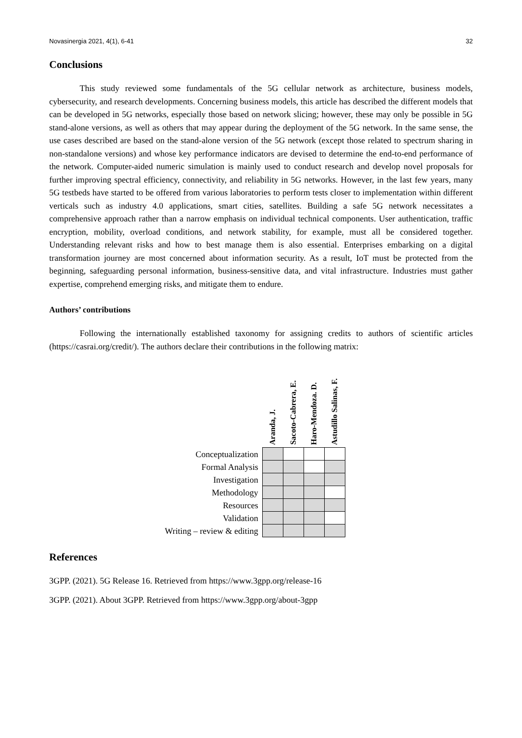Novasinergia 2021, 4(1), 6-41 32
Conclusions
This study reviewed some fundamentals of the 5G cellular network as architecture, business models, cybersecurity, and research developments. Concerning business models, this article has described the different models that can be developed in 5G networks, especially those based on network slicing; however, these may only be possible in 5G stand-alone versions, as well as others that may appear during the deployment of the 5G network. In the same sense, the use cases described are based on the stand-alone version of the 5G network (except those related to spectrum sharing in non-standalone versions) and whose key performance indicators are devised to determine the end-to-end performance of the network. Computer-aided numeric simulation is mainly used to conduct research and develop novel proposals for further improving spectral efficiency, connectivity, and reliability in 5G networks. However, in the last few years, many 5G testbeds have started to be offered from various laboratories to perform tests closer to implementation within different verticals such as industry 4.0 applications, smart cities, satellites. Building a safe 5G network necessitates a comprehensive approach rather than a narrow emphasis on individual technical components. User authentication, traffic encryption, mobility, overload conditions, and network stability, for example, must all be considered together. Understanding relevant risks and how to best manage them is also essential. Enterprises embarking on a digital transformation journey are most concerned about information security. As a result, IoT must be protected from the beginning, safeguarding personal information, business-sensitive data, and vital infrastructure. Industries must gather expertise, comprehend emerging risks, and mitigate them to endure.
Authors’ contributions
Following the internationally established taxonomy for assigning credits to authors of scientific articles (https://casrai.org/credit/). The authors declare their contributions in the following matrix:
| | Aranda, J. | Sacoto-Cabrera, E. | Haro-Mendoza. D. | Astudillo Salinas, F. |
| --- | --- | --- | --- | --- |
| Conceptualization | | | | |
| Formal Analysis | | | | |
| Investigation | | | | |
| Methodology | | | | |
| Resources | | | | |
| Validation | | | | |
| Writing – review & editing | | | | |
References
3GPP. (2021). 5G Release 16. Retrieved from https://www.3gpp.org/release-16
3GPP. (2021). About 3GPP. Retrieved from https://www.3gpp.org/about-3gpp